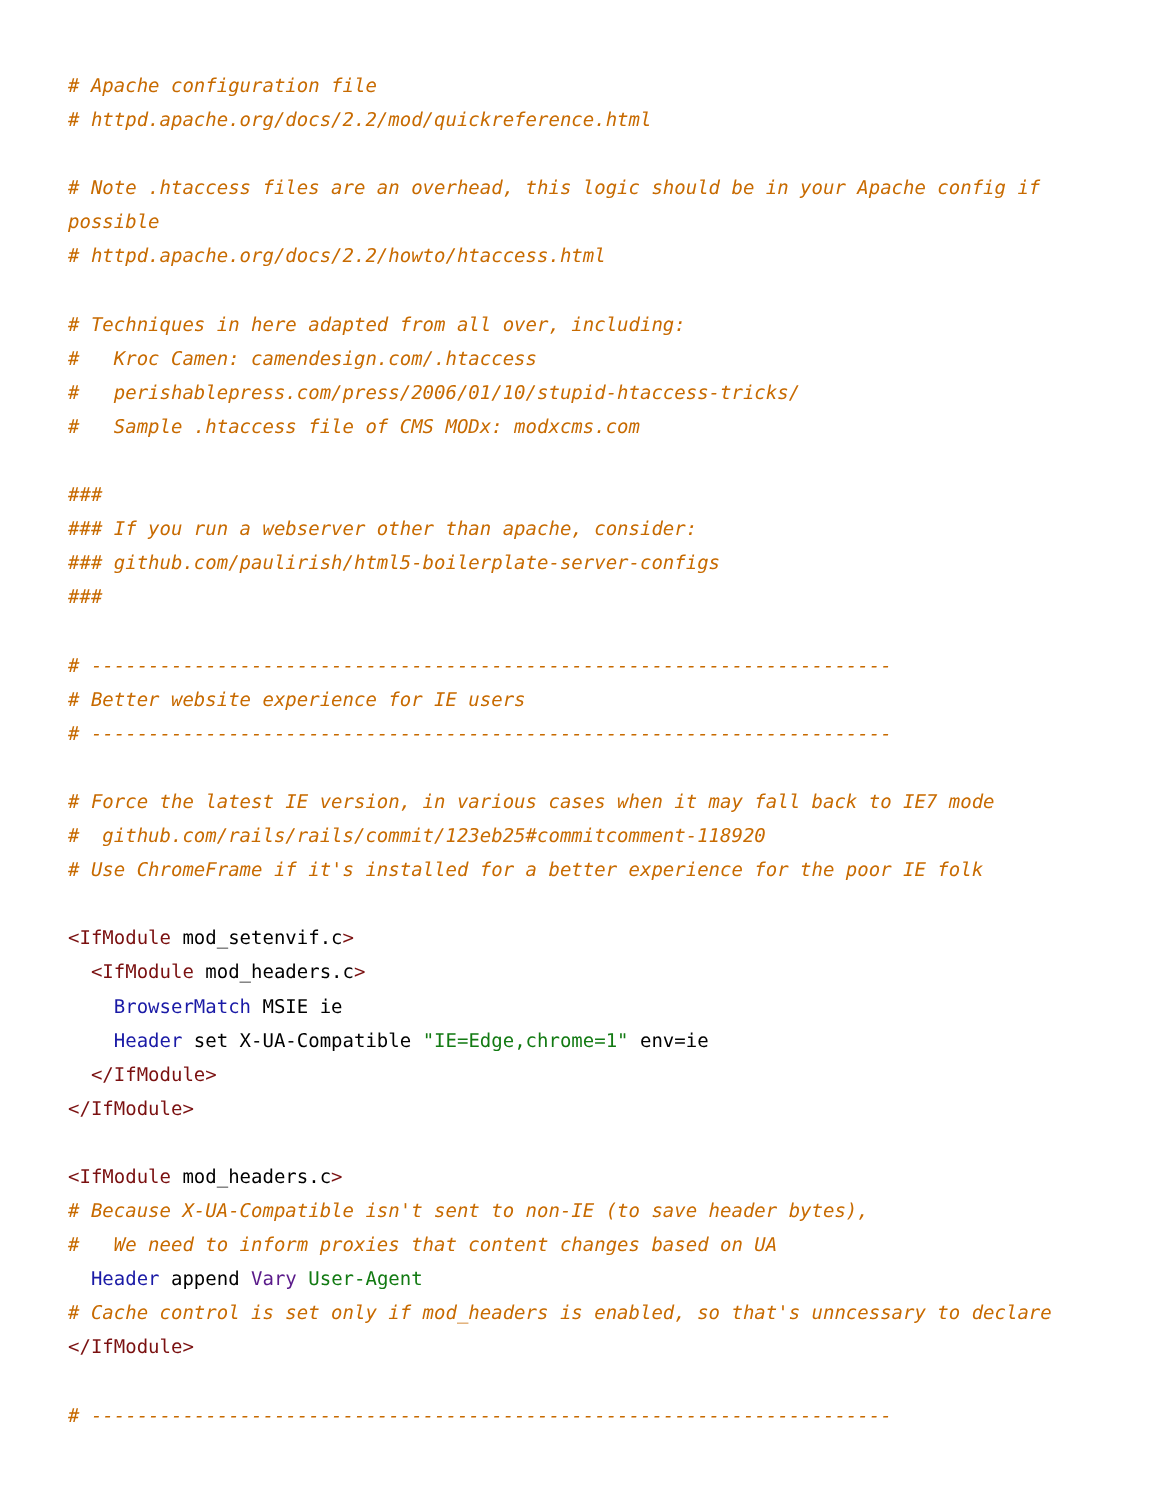# Apache configuration file
# httpd.apache.org/docs/2.2/mod/quickreference.html

# Note .htaccess files are an overhead, this logic should be in your Apache config if possible
# httpd.apache.org/docs/2.2/howto/htaccess.html

# Techniques in here adapted from all over, including:
#   Kroc Camen: camendesign.com/.htaccess
#   perishablepress.com/press/2006/01/10/stupid-htaccess-tricks/
#   Sample .htaccess file of CMS MODx: modxcms.com

###
### If you run a webserver other than apache, consider:
### github.com/paulirish/html5-boilerplate-server-configs
###

# ----------------------------------------------------------------------
# Better website experience for IE users
# ----------------------------------------------------------------------

# Force the latest IE version, in various cases when it may fall back to IE7 mode
#  github.com/rails/rails/commit/123eb25#commitcomment-118920
# Use ChromeFrame if it's installed for a better experience for the poor IE folk

<IfModule mod_setenvif.c>
  <IfModule mod_headers.c>
    BrowserMatch MSIE ie
    Header set X-UA-Compatible "IE=Edge,chrome=1" env=ie
  </IfModule>
</IfModule>

<IfModule mod_headers.c>
# Because X-UA-Compatible isn't sent to non-IE (to save header bytes),
#   We need to inform proxies that content changes based on UA
  Header append Vary User-Agent
# Cache control is set only if mod_headers is enabled, so that's unncessary to declare
</IfModule>

# ----------------------------------------------------------------------